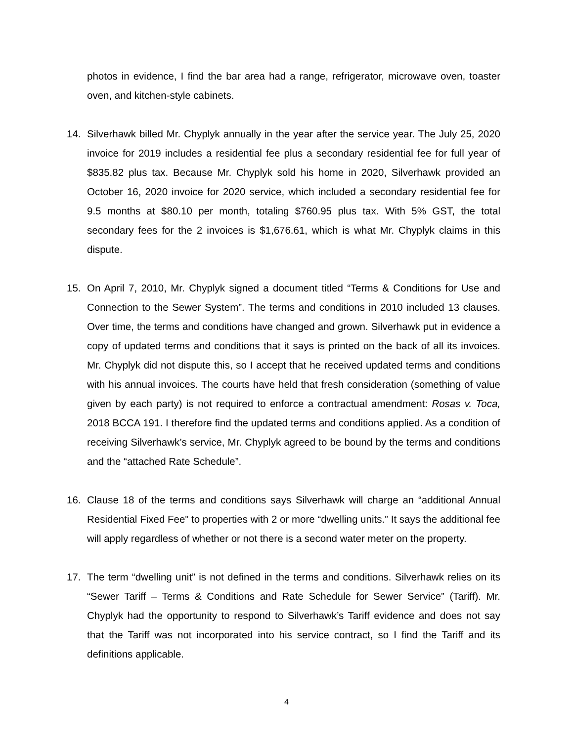photos in evidence, I find the bar area had a range, refrigerator, microwave oven, toaster oven, and kitchen-style cabinets.
14. Silverhawk billed Mr. Chyplyk annually in the year after the service year. The July 25, 2020 invoice for 2019 includes a residential fee plus a secondary residential fee for full year of $835.82 plus tax. Because Mr. Chyplyk sold his home in 2020, Silverhawk provided an October 16, 2020 invoice for 2020 service, which included a secondary residential fee for 9.5 months at $80.10 per month, totaling $760.95 plus tax. With 5% GST, the total secondary fees for the 2 invoices is $1,676.61, which is what Mr. Chyplyk claims in this dispute.
15. On April 7, 2010, Mr. Chyplyk signed a document titled “Terms & Conditions for Use and Connection to the Sewer System”. The terms and conditions in 2010 included 13 clauses. Over time, the terms and conditions have changed and grown. Silverhawk put in evidence a copy of updated terms and conditions that it says is printed on the back of all its invoices. Mr. Chyplyk did not dispute this, so I accept that he received updated terms and conditions with his annual invoices. The courts have held that fresh consideration (something of value given by each party) is not required to enforce a contractual amendment: Rosas v. Toca, 2018 BCCA 191. I therefore find the updated terms and conditions applied. As a condition of receiving Silverhawk’s service, Mr. Chyplyk agreed to be bound by the terms and conditions and the “attached Rate Schedule”.
16. Clause 18 of the terms and conditions says Silverhawk will charge an “additional Annual Residential Fixed Fee” to properties with 2 or more “dwelling units.” It says the additional fee will apply regardless of whether or not there is a second water meter on the property.
17. The term “dwelling unit” is not defined in the terms and conditions. Silverhawk relies on its “Sewer Tariff – Terms & Conditions and Rate Schedule for Sewer Service” (Tariff). Mr. Chyplyk had the opportunity to respond to Silverhawk’s Tariff evidence and does not say that the Tariff was not incorporated into his service contract, so I find the Tariff and its definitions applicable.
4